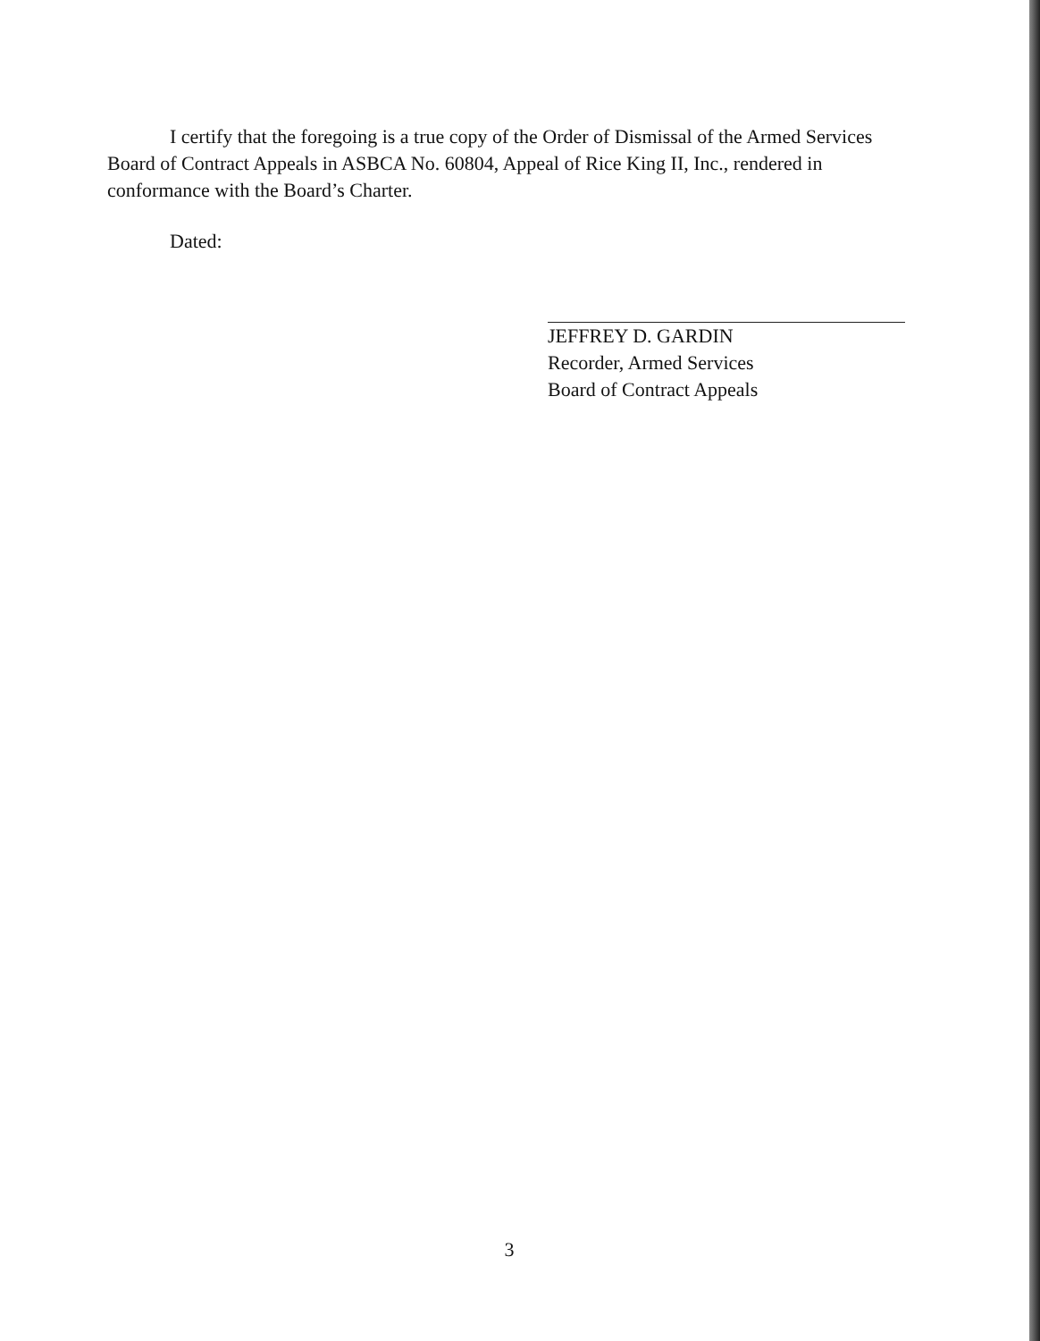I certify that the foregoing is a true copy of the Order of Dismissal of the Armed Services Board of Contract Appeals in ASBCA No. 60804, Appeal of Rice King II, Inc., rendered in conformance with the Board’s Charter.
Dated:
JEFFREY D. GARDIN
Recorder, Armed Services
Board of Contract Appeals
3